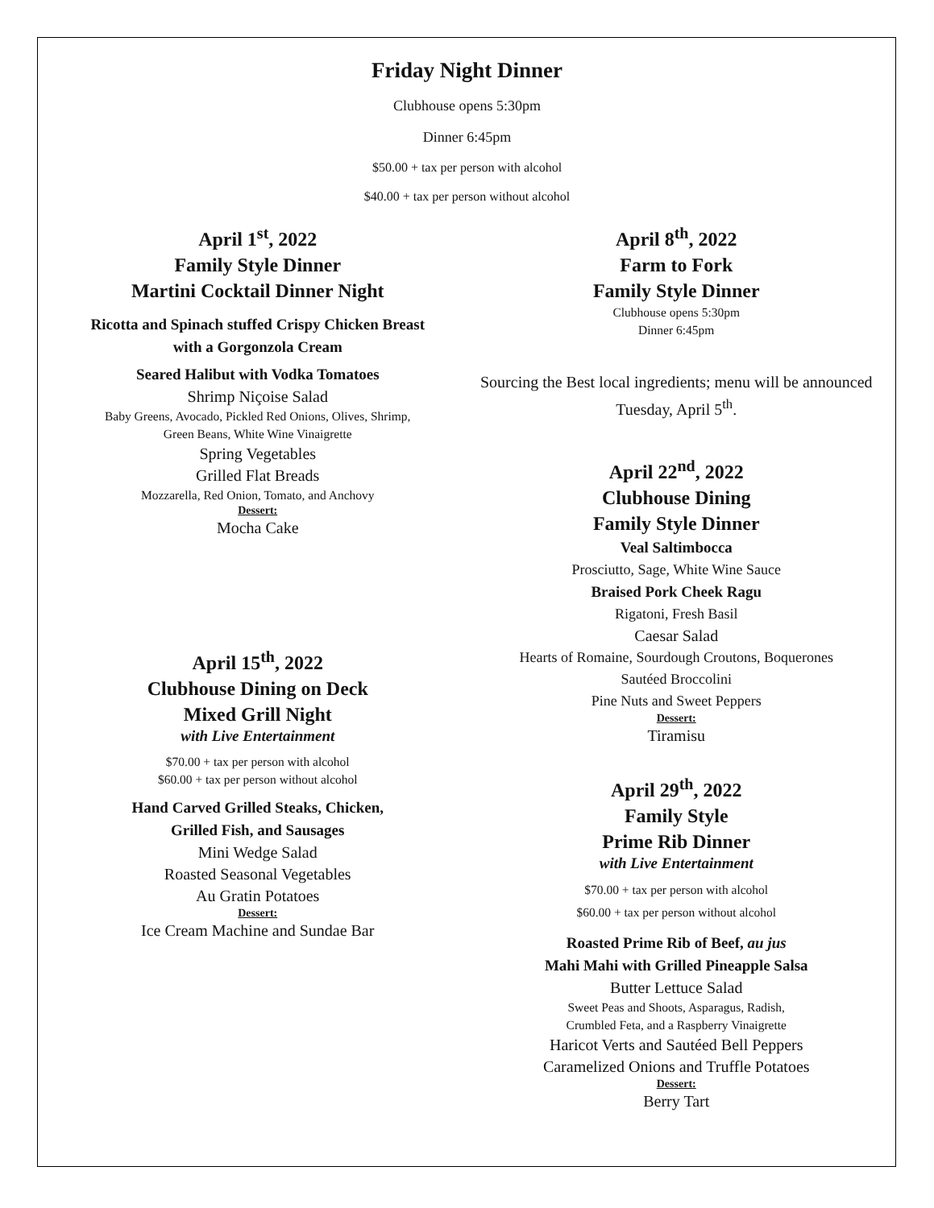Friday Night Dinner
Clubhouse opens 5:30pm
Dinner 6:45pm
$50.00 + tax per person with alcohol
$40.00 + tax per person without alcohol
April 1<sup>st</sup>, 2022
Family Style Dinner
Martini Cocktail Dinner Night
Ricotta and Spinach stuffed Crispy Chicken Breast
with a Gorgonzola Cream
Seared Halibut with Vodka Tomatoes
Shrimp Niçoise Salad
Baby Greens, Avocado, Pickled Red Onions, Olives, Shrimp,
Green Beans, White Wine Vinaigrette
Spring Vegetables
Grilled Flat Breads
Mozzarella, Red Onion, Tomato, and Anchovy
Dessert:
Mocha Cake
April 15<sup>th</sup>, 2022
Clubhouse Dining on Deck
Mixed Grill Night
with Live Entertainment
$70.00 + tax per person with alcohol
$60.00 + tax per person without alcohol
Hand Carved Grilled Steaks, Chicken,
Grilled Fish, and Sausages
Mini Wedge Salad
Roasted Seasonal Vegetables
Au Gratin Potatoes
Dessert:
Ice Cream Machine and Sundae Bar
April 8<sup>th</sup>, 2022
Farm to Fork
Family Style Dinner
Clubhouse opens 5:30pm
Dinner 6:45pm
Sourcing the Best local ingredients; menu will be announced Tuesday, April 5<sup>th</sup>.
April 22<sup>nd</sup>, 2022
Clubhouse Dining
Family Style Dinner
Veal Saltimbocca
Prosciutto, Sage, White Wine Sauce
Braised Pork Cheek Ragu
Rigatoni, Fresh Basil
Caesar Salad
Hearts of Romaine, Sourdough Croutons, Boquerones
Sautéed Broccolini
Pine Nuts and Sweet Peppers
Dessert:
Tiramisu
April 29<sup>th</sup>, 2022
Family Style
Prime Rib Dinner
with Live Entertainment
$70.00 + tax per person with alcohol
$60.00 + tax per person without alcohol
Roasted Prime Rib of Beef, au jus
Mahi Mahi with Grilled Pineapple Salsa
Butter Lettuce Salad
Sweet Peas and Shoots, Asparagus, Radish,
Crumbled Feta, and a Raspberry Vinaigrette
Haricot Verts and Sautéed Bell Peppers
Caramelized Onions and Truffle Potatoes
Dessert:
Berry Tart